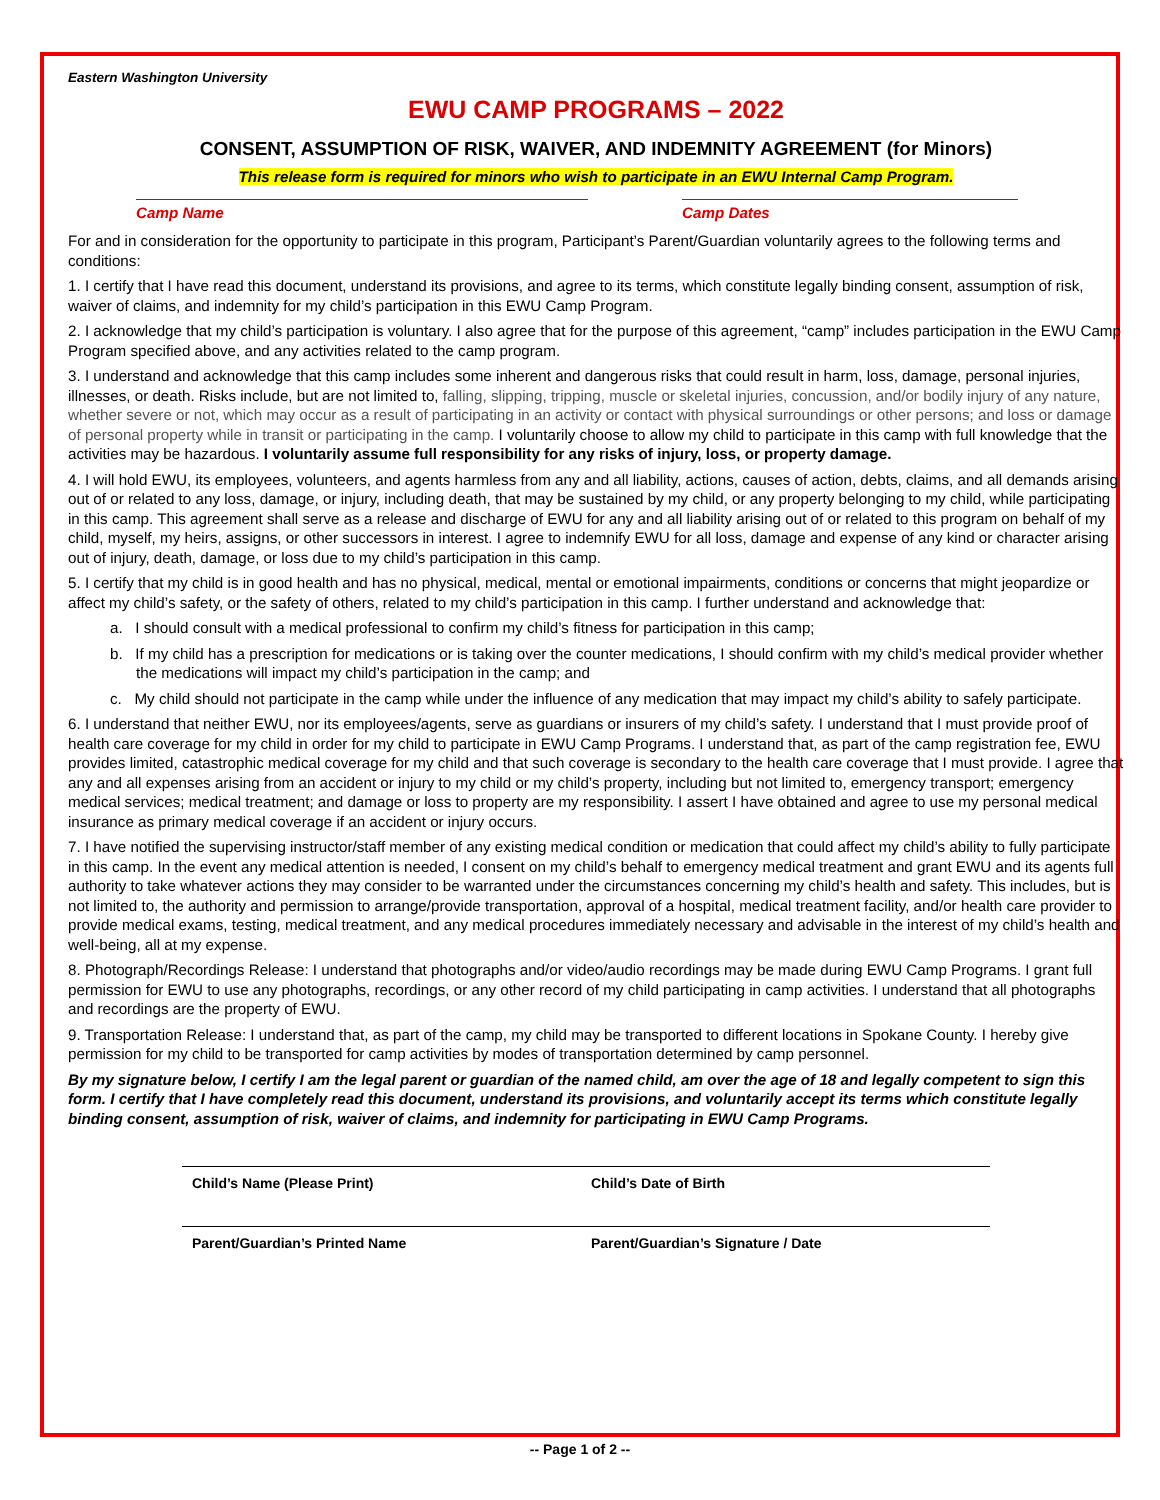Eastern Washington University
EWU CAMP PROGRAMS – 2022
CONSENT, ASSUMPTION OF RISK, WAIVER, AND INDEMNITY AGREEMENT (for Minors)
This release form is required for minors who wish to participate in an EWU Internal Camp Program.
Camp Name Camp Dates
For and in consideration for the opportunity to participate in this program, Participant’s Parent/Guardian voluntarily agrees to the following terms and conditions:
1. I certify that I have read this document, understand its provisions, and agree to its terms, which constitute legally binding consent, assumption of risk, waiver of claims, and indemnity for my child’s participation in this EWU Camp Program.
2. I acknowledge that my child’s participation is voluntary. I also agree that for the purpose of this agreement, “camp” includes participation in the EWU Camp Program specified above, and any activities related to the camp program.
3. I understand and acknowledge that this camp includes some inherent and dangerous risks that could result in harm, loss, damage, personal injuries, illnesses, or death. Risks include, but are not limited to, falling, slipping, tripping, muscle or skeletal injuries, concussion, and/or bodily injury of any nature, whether severe or not, which may occur as a result of participating in an activity or contact with physical surroundings or other persons; and loss or damage of personal property while in transit or participating in the camp. I voluntarily choose to allow my child to participate in this camp with full knowledge that the activities may be hazardous. I voluntarily assume full responsibility for any risks of injury, loss, or property damage.
4. I will hold EWU, its employees, volunteers, and agents harmless from any and all liability, actions, causes of action, debts, claims, and all demands arising out of or related to any loss, damage, or injury, including death, that may be sustained by my child, or any property belonging to my child, while participating in this camp. This agreement shall serve as a release and discharge of EWU for any and all liability arising out of or related to this program on behalf of my child, myself, my heirs, assigns, or other successors in interest. I agree to indemnify EWU for all loss, damage and expense of any kind or character arising out of injury, death, damage, or loss due to my child’s participation in this camp.
5. I certify that my child is in good health and has no physical, medical, mental or emotional impairments, conditions or concerns that might jeopardize or affect my child’s safety, or the safety of others, related to my child’s participation in this camp. I further understand and acknowledge that:
a. I should consult with a medical professional to confirm my child’s fitness for participation in this camp;
b. If my child has a prescription for medications or is taking over the counter medications, I should confirm with my child’s medical provider whether the medications will impact my child’s participation in the camp; and
c. My child should not participate in the camp while under the influence of any medication that may impact my child’s ability to safely participate.
6. I understand that neither EWU, nor its employees/agents, serve as guardians or insurers of my child’s safety. I understand that I must provide proof of health care coverage for my child in order for my child to participate in EWU Camp Programs. I understand that, as part of the camp registration fee, EWU provides limited, catastrophic medical coverage for my child and that such coverage is secondary to the health care coverage that I must provide. I agree that any and all expenses arising from an accident or injury to my child or my child’s property, including but not limited to, emergency transport; emergency medical services; medical treatment; and damage or loss to property are my responsibility. I assert I have obtained and agree to use my personal medical insurance as primary medical coverage if an accident or injury occurs.
7. I have notified the supervising instructor/staff member of any existing medical condition or medication that could affect my child’s ability to fully participate in this camp. In the event any medical attention is needed, I consent on my child’s behalf to emergency medical treatment and grant EWU and its agents full authority to take whatever actions they may consider to be warranted under the circumstances concerning my child’s health and safety. This includes, but is not limited to, the authority and permission to arrange/provide transportation, approval of a hospital, medical treatment facility, and/or health care provider to provide medical exams, testing, medical treatment, and any medical procedures immediately necessary and advisable in the interest of my child’s health and well-being, all at my expense.
8. Photograph/Recordings Release: I understand that photographs and/or video/audio recordings may be made during EWU Camp Programs. I grant full permission for EWU to use any photographs, recordings, or any other record of my child participating in camp activities. I understand that all photographs and recordings are the property of EWU.
9. Transportation Release: I understand that, as part of the camp, my child may be transported to different locations in Spokane County. I hereby give permission for my child to be transported for camp activities by modes of transportation determined by camp personnel.
By my signature below, I certify I am the legal parent or guardian of the named child, am over the age of 18 and legally competent to sign this form. I certify that I have completely read this document, understand its provisions, and voluntarily accept its terms which constitute legally binding consent, assumption of risk, waiver of claims, and indemnity for participating in EWU Camp Programs.
Child’s Name (Please Print) Child’s Date of Birth
Parent/Guardian’s Printed Name Parent/Guardian’s Signature / Date
-- Page 1 of 2 --